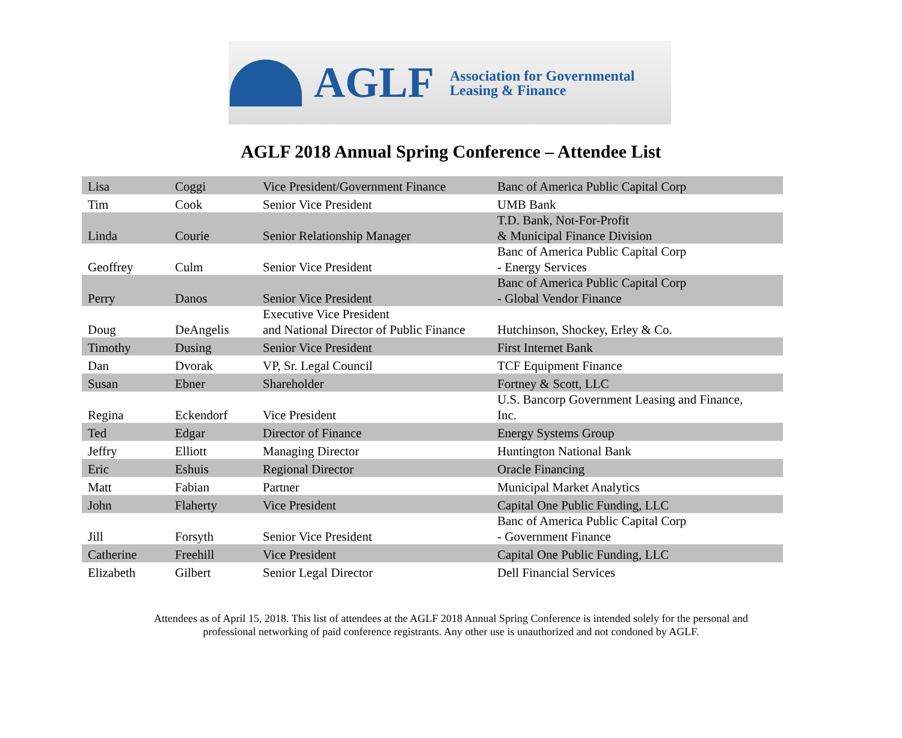AGLF
Association for Governmental
Leasing & Finance
AGLF 2018 Annual Spring Conference – Attendee List
| Lisa | Coggi | Vice President/Government Finance | Banc of America Public Capital Corp |
| Tim | Cook | Senior Vice President | UMB Bank |
| Linda | Courie | Senior Relationship Manager | T.D. Bank, Not-For-Profit & Municipal Finance Division |
| Geoffrey | Culm | Senior Vice President | Banc of America Public Capital Corp - Energy Services |
| Perry | Danos | Senior Vice President | Banc of America Public Capital Corp - Global Vendor Finance |
| Doug | DeAngelis | Executive Vice President and National Director of Public Finance | Hutchinson, Shockey, Erley & Co. |
| Timothy | Dusing | Senior Vice President | First Internet Bank |
| Dan | Dvorak | VP, Sr. Legal Council | TCF Equipment Finance |
| Susan | Ebner | Shareholder | Fortney & Scott, LLC |
| Regina | Eckendorf | Vice President | U.S. Bancorp Government Leasing and Finance, Inc. |
| Ted | Edgar | Director of Finance | Energy Systems Group |
| Jeffry | Elliott | Managing Director | Huntington National Bank |
| Eric | Eshuis | Regional Director | Oracle Financing |
| Matt | Fabian | Partner | Municipal Market Analytics |
| John | Flaherty | Vice President | Capital One Public Funding, LLC |
| Jill | Forsyth | Senior Vice President | Banc of America Public Capital Corp - Government Finance |
| Catherine | Freehill | Vice President | Capital One Public Funding, LLC |
| Elizabeth | Gilbert | Senior Legal Director | Dell Financial Services |
Attendees as of April 15, 2018. This list of attendees at the AGLF 2018 Annual Spring Conference is intended solely for the personal and
professional networking of paid conference registrants. Any other use is unauthorized and not condoned by AGLF.